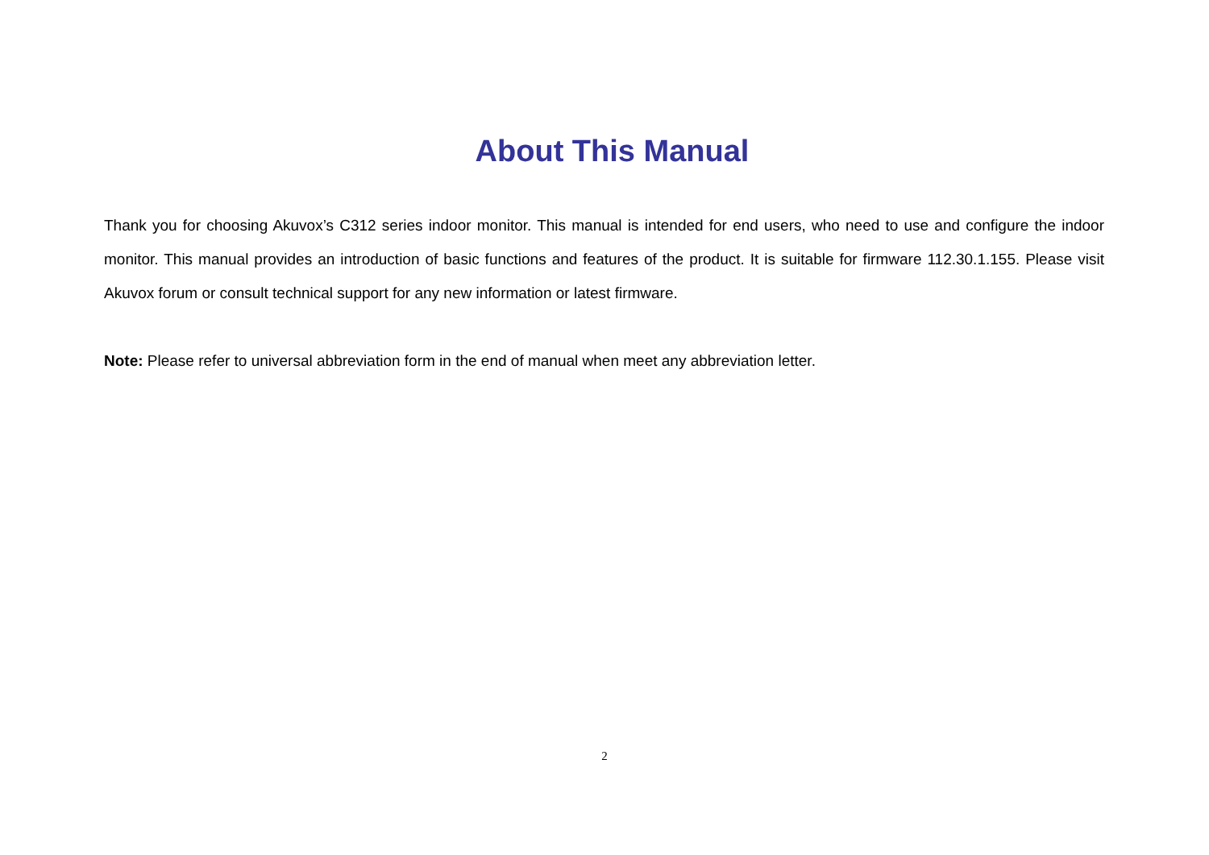About This Manual
Thank you for choosing Akuvox’s C312 series indoor monitor. This manual is intended for end users, who need to use and configure the indoor monitor. This manual provides an introduction of basic functions and features of the product. It is suitable for firmware 112.30.1.155. Please visit Akuvox forum or consult technical support for any new information or latest firmware.
Note: Please refer to universal abbreviation form in the end of manual when meet any abbreviation letter.
2